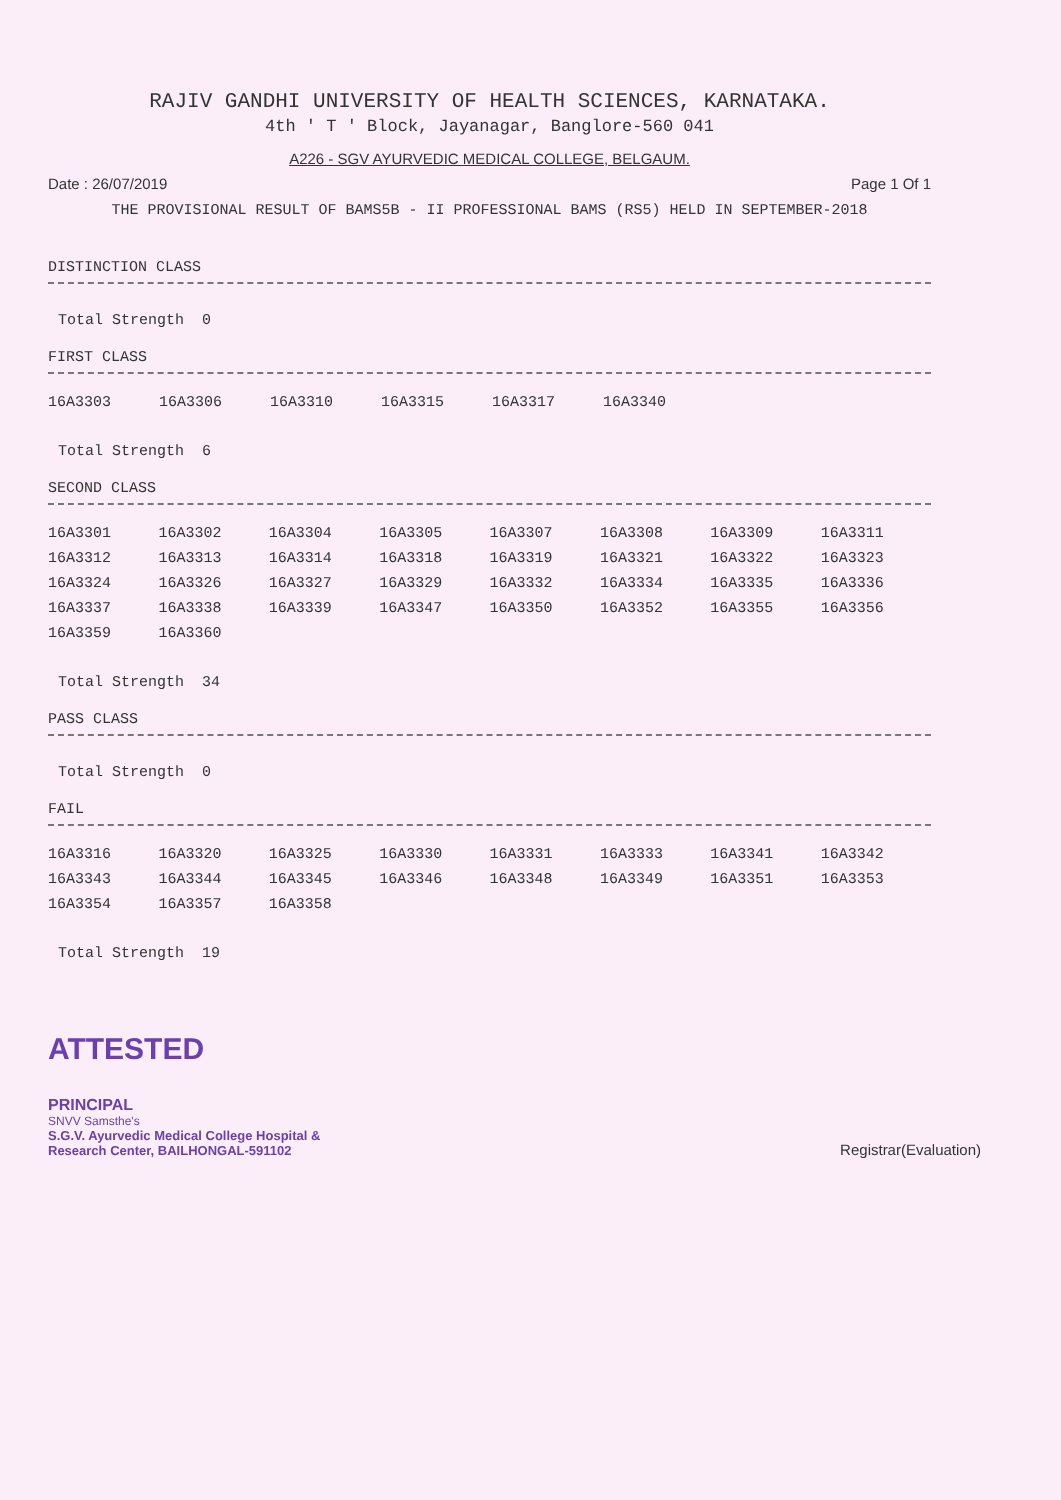RAJIV GANDHI UNIVERSITY OF HEALTH SCIENCES, KARNATAKA.
4th ' T ' Block, Jayanagar, Banglore-560 041
A226 - SGV AYURVEDIC MEDICAL COLLEGE, BELGAUM.
Date : 26/07/2019 Page 1 Of 1
THE PROVISIONAL RESULT OF BAMS5B - II PROFESSIONAL BAMS (RS5) HELD IN SEPTEMBER-2018
DISTINCTION CLASS
Total Strength 0
FIRST CLASS
| 16A3303 | 16A3306 | 16A3310 | 16A3315 | 16A3317 | 16A3340 |
Total Strength 6
SECOND CLASS
| 16A3301 | 16A3302 | 16A3304 | 16A3305 | 16A3307 | 16A3308 | 16A3309 | 16A3311 |
| 16A3312 | 16A3313 | 16A3314 | 16A3318 | 16A3319 | 16A3321 | 16A3322 | 16A3323 |
| 16A3324 | 16A3326 | 16A3327 | 16A3329 | 16A3332 | 16A3334 | 16A3335 | 16A3336 |
| 16A3337 | 16A3338 | 16A3339 | 16A3347 | 16A3350 | 16A3352 | 16A3355 | 16A3356 |
| 16A3359 | 16A3360 | | | | | | |
Total Strength 34
PASS CLASS
Total Strength 0
FAIL
| 16A3316 | 16A3320 | 16A3325 | 16A3330 | 16A3331 | 16A3333 | 16A3341 | 16A3342 |
| 16A3343 | 16A3344 | 16A3345 | 16A3346 | 16A3348 | 16A3349 | 16A3351 | 16A3353 |
| 16A3354 | 16A3357 | 16A3358 | | | | | |
Total Strength 19
ATTESTED
PRINCIPAL
SNVV Samsthe's
S.G.V. Ayurvedic Medical College Hospital &
Research Center, BAILHONGAL-591102
Registrar(Evaluation)